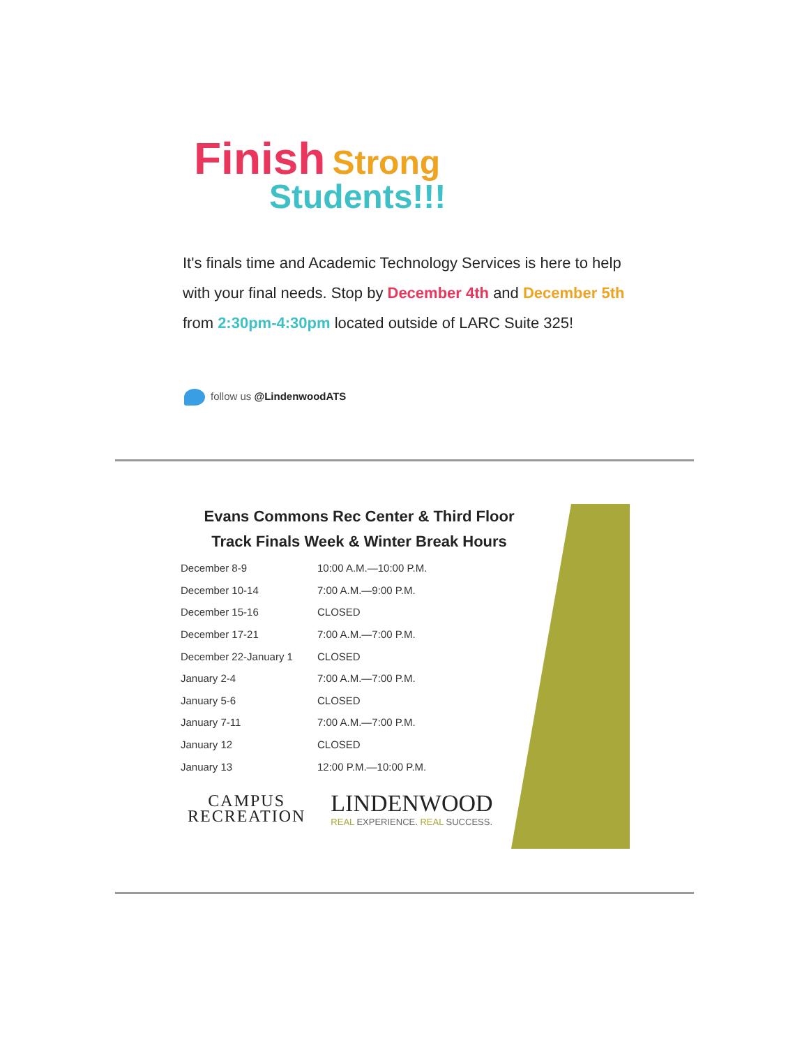Finish
Strong
Students!!!
It's finals time and Academic Technology Services is here to help with your final needs. Stop by December 4th and December 5th from 2:30pm-4:30pm located outside of LARC Suite 325!
follow us @LindenwoodATS
Evans Commons Rec Center & Third Floor
Track Finals Week & Winter Break Hours
| December 8-9 | 10:00 A.M.—10:00 P.M. |
| December 10-14 | 7:00 A.M.—9:00 P.M. |
| December 15-16 | CLOSED |
| December 17-21 | 7:00 A.M.—7:00 P.M. |
| December 22-January 1 | CLOSED |
| January 2-4 | 7:00 A.M.—7:00 P.M. |
| January 5-6 | CLOSED |
| January 7-11 | 7:00 A.M.—7:00 P.M. |
| January 12 | CLOSED |
| January 13 | 12:00 P.M.—10:00 P.M. |
CAMPUS
RECREATION
LINDENWOOD
REAL EXPERIENCE. REAL SUCCESS.